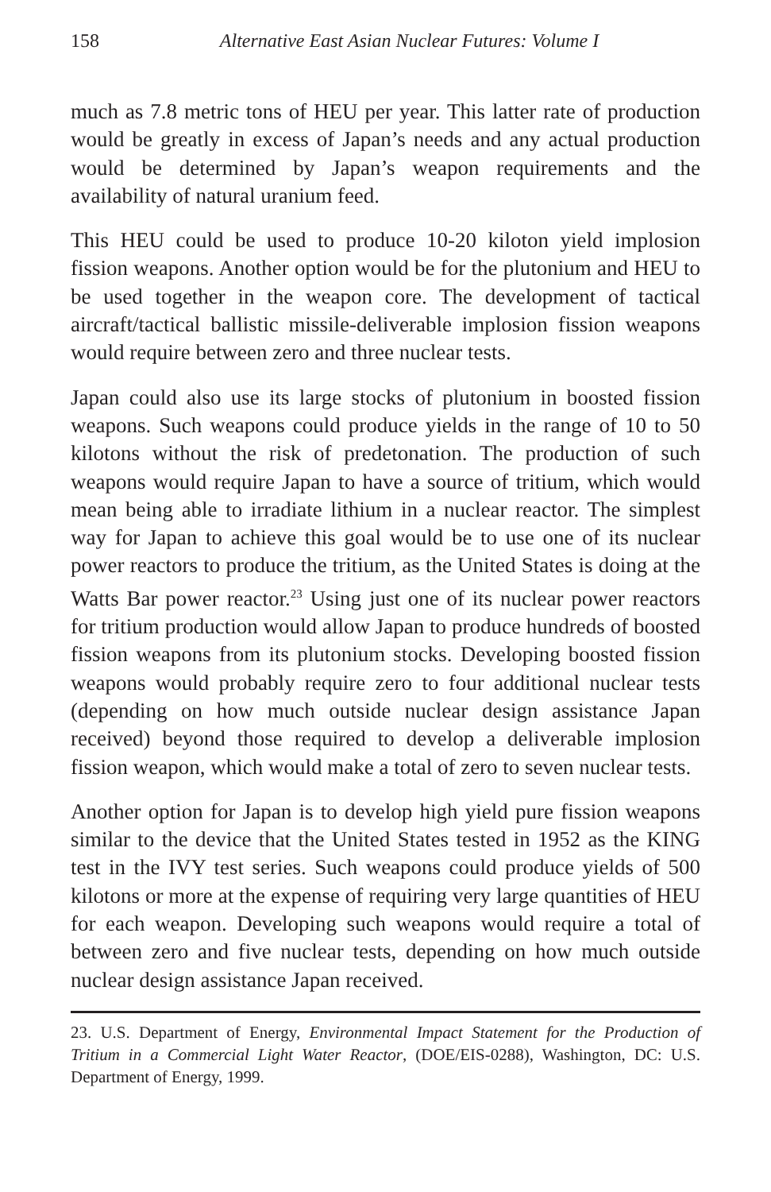158 Alternative East Asian Nuclear Futures: Volume I
much as 7.8 metric tons of HEU per year. This latter rate of production would be greatly in excess of Japan’s needs and any actual production would be determined by Japan’s weapon requirements and the availability of natural uranium feed.
This HEU could be used to produce 10-20 kiloton yield implosion fission weapons. Another option would be for the plutonium and HEU to be used together in the weapon core. The development of tactical aircraft/tactical ballistic missile-deliverable implosion fission weapons would require between zero and three nuclear tests.
Japan could also use its large stocks of plutonium in boosted fission weapons. Such weapons could produce yields in the range of 10 to 50 kilotons without the risk of predetonation. The production of such weapons would require Japan to have a source of tritium, which would mean being able to irradiate lithium in a nuclear reactor. The simplest way for Japan to achieve this goal would be to use one of its nuclear power reactors to produce the tritium, as the United States is doing at the Watts Bar power reactor.<sup>23</sup> Using just one of its nuclear power reactors for tritium production would allow Japan to produce hundreds of boosted fission weapons from its plutonium stocks. Developing boosted fission weapons would probably require zero to four additional nuclear tests (depending on how much outside nuclear design assistance Japan received) beyond those required to develop a deliverable implosion fission weapon, which would make a total of zero to seven nuclear tests.
Another option for Japan is to develop high yield pure fission weapons similar to the device that the United States tested in 1952 as the KING test in the IVY test series. Such weapons could produce yields of 500 kilotons or more at the expense of requiring very large quantities of HEU for each weapon. Developing such weapons would require a total of between zero and five nuclear tests, depending on how much outside nuclear design assistance Japan received.
23. U.S. Department of Energy, Environmental Impact Statement for the Production of Tritium in a Commercial Light Water Reactor, (DOE/EIS-0288), Washington, DC: U.S. Department of Energy, 1999.